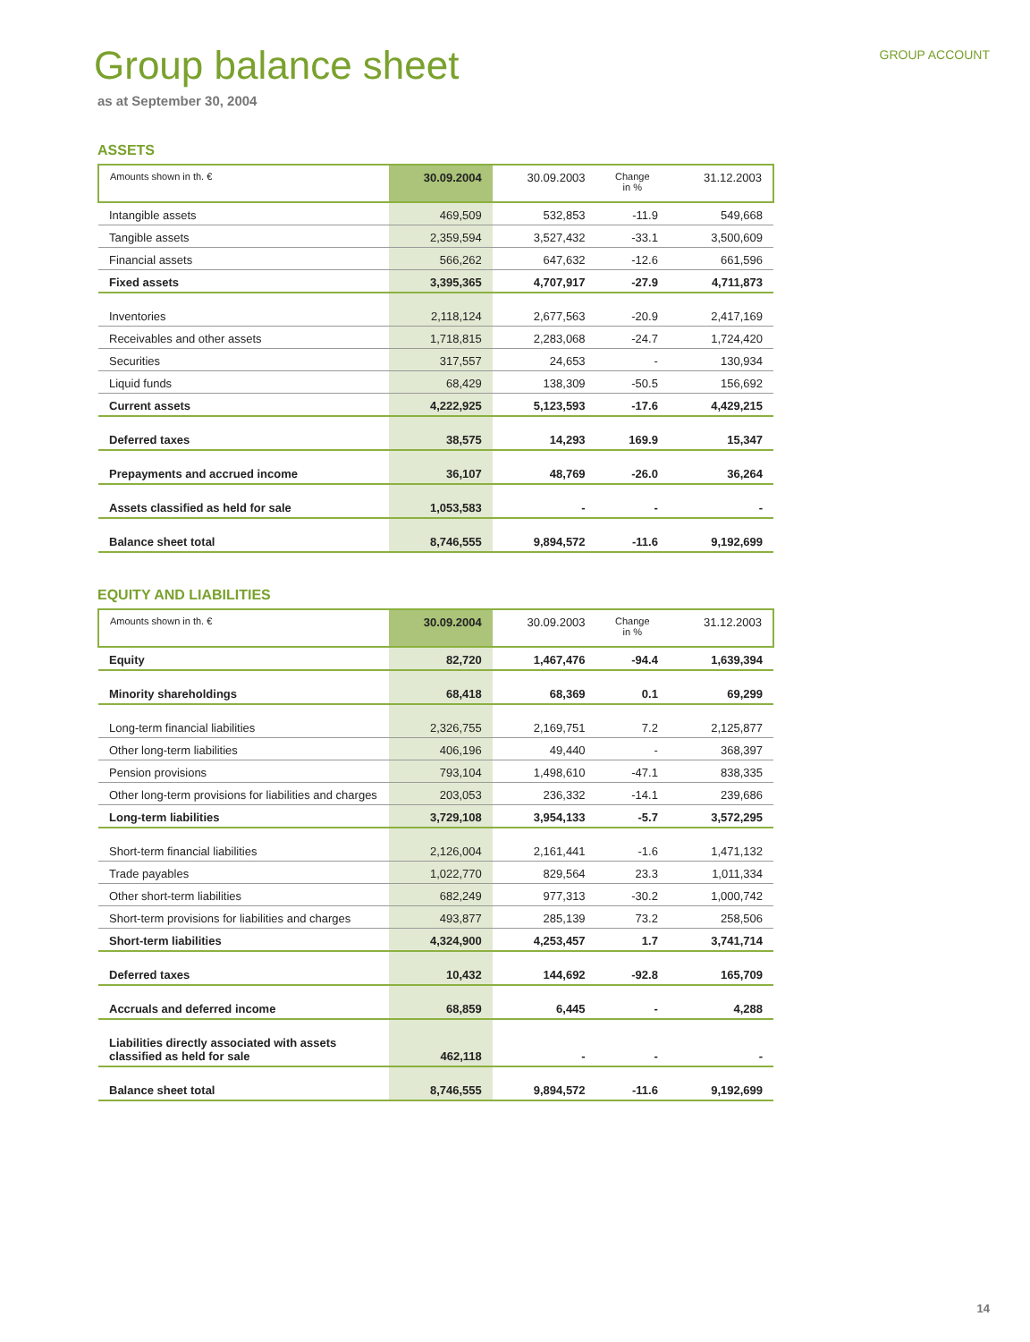Group balance sheet
GROUP ACCOUNT
as at September 30, 2004
ASSETS
| Amounts shown in th. € | 30.09.2004 | 30.09.2003 | Change in % | 31.12.2003 |
| --- | --- | --- | --- | --- |
| Intangible assets | 469,509 | 532,853 | -11.9 | 549,668 |
| Tangible assets | 2,359,594 | 3,527,432 | -33.1 | 3,500,609 |
| Financial assets | 566,262 | 647,632 | -12.6 | 661,596 |
| Fixed assets | 3,395,365 | 4,707,917 | -27.9 | 4,711,873 |
| Inventories | 2,118,124 | 2,677,563 | -20.9 | 2,417,169 |
| Receivables and other assets | 1,718,815 | 2,283,068 | -24.7 | 1,724,420 |
| Securities | 317,557 | 24,653 | - | 130,934 |
| Liquid funds | 68,429 | 138,309 | -50.5 | 156,692 |
| Current assets | 4,222,925 | 5,123,593 | -17.6 | 4,429,215 |
| Deferred taxes | 38,575 | 14,293 | 169.9 | 15,347 |
| Prepayments and accrued income | 36,107 | 48,769 | -26.0 | 36,264 |
| Assets classified as held for sale | 1,053,583 | - | - | - |
| Balance sheet total | 8,746,555 | 9,894,572 | -11.6 | 9,192,699 |
EQUITY AND LIABILITIES
| Amounts shown in th. € | 30.09.2004 | 30.09.2003 | Change in % | 31.12.2003 |
| --- | --- | --- | --- | --- |
| Equity | 82,720 | 1,467,476 | -94.4 | 1,639,394 |
| Minority shareholdings | 68,418 | 68,369 | 0.1 | 69,299 |
| Long-term financial liabilities | 2,326,755 | 2,169,751 | 7.2 | 2,125,877 |
| Other long-term liabilities | 406,196 | 49,440 | - | 368,397 |
| Pension provisions | 793,104 | 1,498,610 | -47.1 | 838,335 |
| Other long-term provisions for liabilities and charges | 203,053 | 236,332 | -14.1 | 239,686 |
| Long-term liabilities | 3,729,108 | 3,954,133 | -5.7 | 3,572,295 |
| Short-term financial liabilities | 2,126,004 | 2,161,441 | -1.6 | 1,471,132 |
| Trade payables | 1,022,770 | 829,564 | 23.3 | 1,011,334 |
| Other short-term liabilities | 682,249 | 977,313 | -30.2 | 1,000,742 |
| Short-term provisions for liabilities and charges | 493,877 | 285,139 | 73.2 | 258,506 |
| Short-term liabilities | 4,324,900 | 4,253,457 | 1.7 | 3,741,714 |
| Deferred taxes | 10,432 | 144,692 | -92.8 | 165,709 |
| Accruals and deferred income | 68,859 | 6,445 | - | 4,288 |
| Liabilities directly associated with assets classified as held for sale | 462,118 | - | - | - |
| Balance sheet total | 8,746,555 | 9,894,572 | -11.6 | 9,192,699 |
14